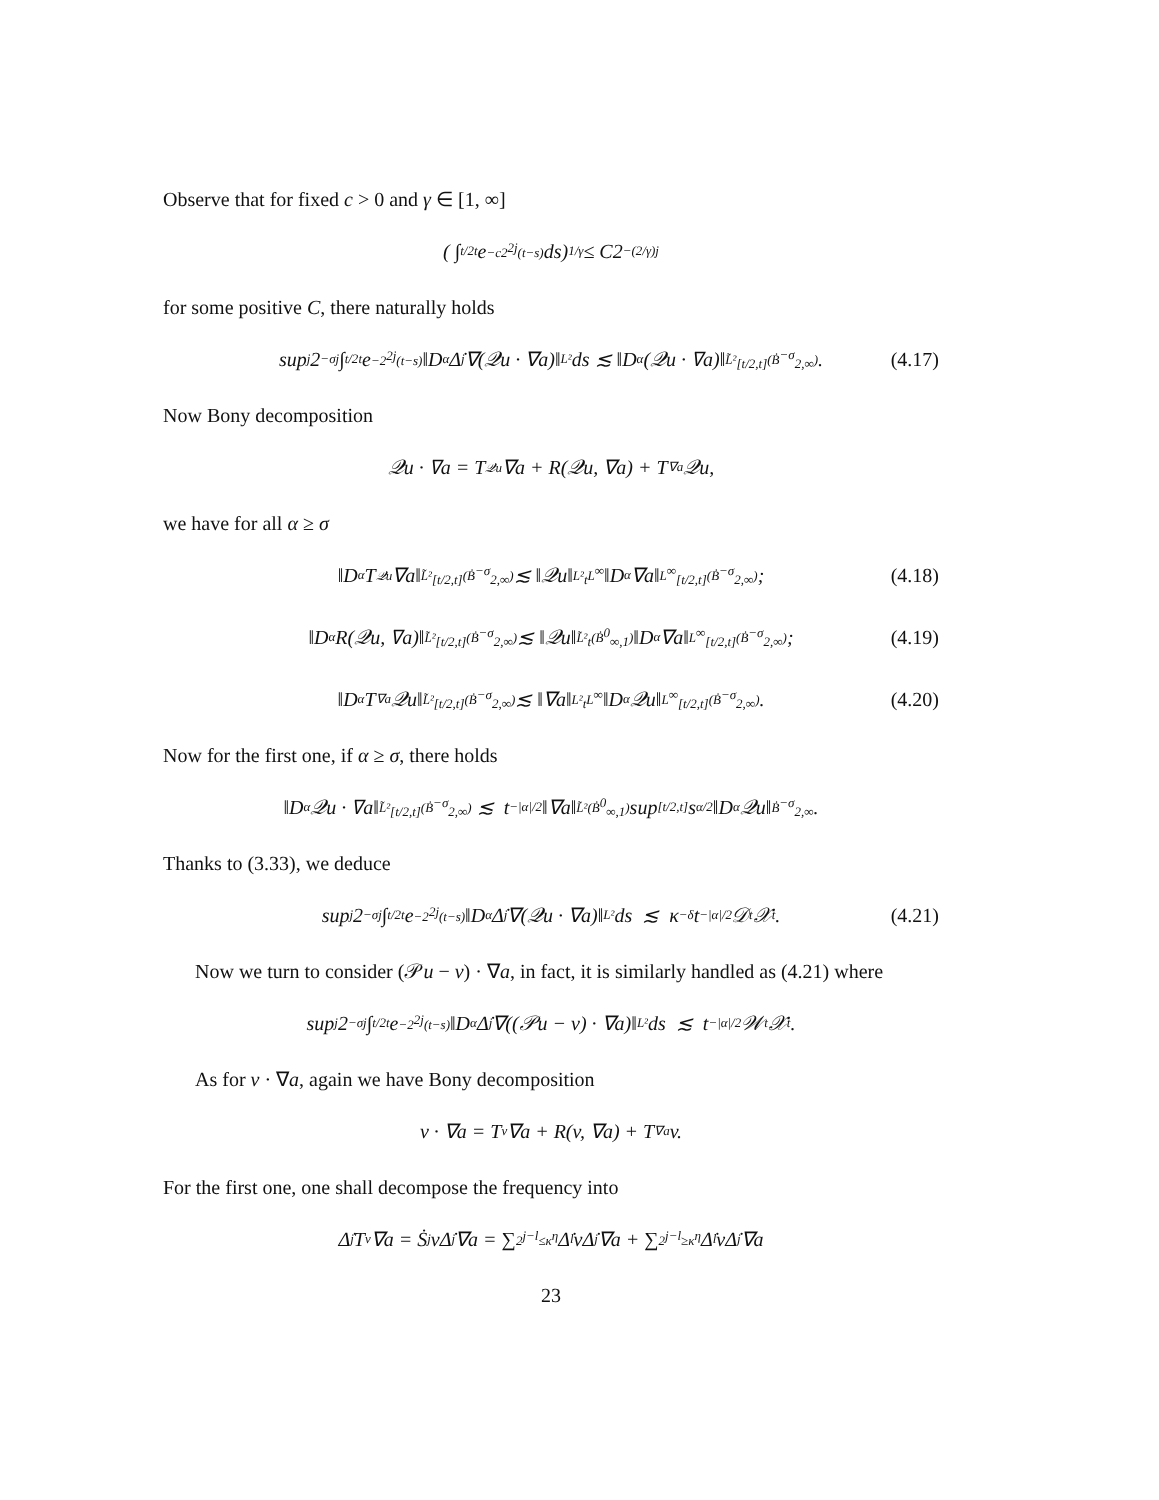Observe that for fixed c > 0 and γ ∈ [1, ∞]
( ∫<sub>t/2</sub><sup>t</sup> e<sup>−c2<sup>2j</sup>(t−s)</sup>ds)<sup>1/γ</sup> ≤ C2<sup>−(2/γ)j</sup>
for some positive C, there naturally holds
sup<sub>j</sub> 2<sup>−σj</sup> ∫<sub>t/2</sub><sup>t</sup> e<sup>−2<sup>2j</sup>(t−s)</sup>‖D<sup>α</sup>Δ̇<sub>j</sub>∇(𝒬u · ∇a)‖<sub>L²</sub>ds ≲ ‖D<sup>α</sup>(𝒬u · ∇a)‖<sub>L̃²<sub>[t/2,t]</sub>(Ḃ<sup>−σ</sup><sub>2,∞</sub>)</sub>. (4.17)
Now Bony decomposition
𝒬u · ∇a = T<sub>𝒬u</sub>∇a + R(𝒬u, ∇a) + T<sub>∇a</sub>𝒬u,
we have for all α ≥ σ
‖D<sup>α</sup>T<sub>𝒬u</sub>∇a‖<sub>L̃²<sub>[t/2,t]</sub>(Ḃ<sup>−σ</sup><sub>2,∞</sub>)</sub> ≲ ‖𝒬u‖<sub>L²<sub>t</sub>L<sup>∞</sup></sub>‖D<sup>α</sup>∇a‖<sub>L<sup>∞</sup><sub>[t/2,t]</sub>(Ḃ<sup>−σ</sup><sub>2,∞</sub>)</sub>; (4.18)
‖D<sup>α</sup>R(𝒬u, ∇a)‖<sub>L̃²<sub>[t/2,t]</sub>(Ḃ<sup>−σ</sup><sub>2,∞</sub>)</sub> ≲ ‖𝒬u‖<sub>L̃²<sub>t</sub>(Ḃ<sup>0</sup><sub>∞,1</sub>)</sub>‖D<sup>α</sup>∇a‖<sub>L<sup>∞</sup><sub>[t/2,t]</sub>(Ḃ<sup>−σ</sup><sub>2,∞</sub>)</sub>; (4.19)
‖D<sup>α</sup>T<sub>∇a</sub>𝒬u‖<sub>L̃²<sub>[t/2,t]</sub>(Ḃ<sup>−σ</sup><sub>2,∞</sub>)</sub> ≲ ‖∇a‖<sub>L²<sub>t</sub>L<sup>∞</sup></sub>‖D<sup>α</sup>𝒬u‖<sub>L<sup>∞</sup><sub>[t/2,t]</sub>(Ḃ<sup>−σ</sup><sub>2,∞</sub>)</sub>. (4.20)
Now for the first one, if α ≥ σ, there holds
‖D<sup>α</sup>𝒬u · ∇a‖<sub>L̃²<sub>[t/2,t]</sub>(Ḃ<sup>−σ</sup><sub>2,∞</sub>)</sub> ≲ t<sup>−|α|/2</sup>‖∇a‖<sub>L̃²(Ḃ<sup>0</sup><sub>∞,1</sub>)</sub> sup<sub>[t/2,t]</sub> s<sup>α/2</sup>‖D<sup>α</sup>𝒬u‖<sub>Ḃ<sup>−σ</sup><sub>2,∞</sub></sub>.
Thanks to (3.33), we deduce
sup<sub>j</sub> 2<sup>−σj</sup> ∫<sub>t/2</sub><sup>t</sup> e<sup>−2<sup>2j</sup>(t−s)</sup>‖D<sup>α</sup>Δ̇<sub>j</sub>∇(𝒬u · ∇a)‖<sub>L²</sub>ds ≲ κ<sup>−δ</sup>t<sup>−|α|/2</sup>𝒟<sub>t</sub>𝒳<sub>t</sub>. (4.21)
Now we turn to consider (𝒫u − v) · ∇a, in fact, it is similarly handled as (4.21) where
sup<sub>j</sub> 2<sup>−σj</sup> ∫<sub>t/2</sub><sup>t</sup> e<sup>−2<sup>2j</sup>(t−s)</sup>‖D<sup>α</sup>Δ̇<sub>j</sub>∇((𝒫u − v) · ∇a)‖<sub>L²</sub>ds ≲ t<sup>−|α|/2</sup>𝒲<sub>t</sub>𝒳<sub>t</sub>.
As for v · ∇a, again we have Bony decomposition
v · ∇a = T<sub>v</sub>∇a + R(v, ∇a) + T<sub>∇a</sub>v.
For the first one, one shall decompose the frequency into
Δ̇<sub>j</sub>T<sub>v</sub>∇a = Ṡ<sub>j</sub>vΔ̇<sub>j</sub>∇a = ∑<sub>2<sup>j−l</sup>≤κ<sup>η</sup></sub> Δ̇<sub>l</sub>vΔ̇<sub>j</sub>∇a + ∑<sub>2<sup>j−l</sup>≥κ<sup>η</sup></sub> Δ̇<sub>l</sub>vΔ̇<sub>j</sub>∇a
23